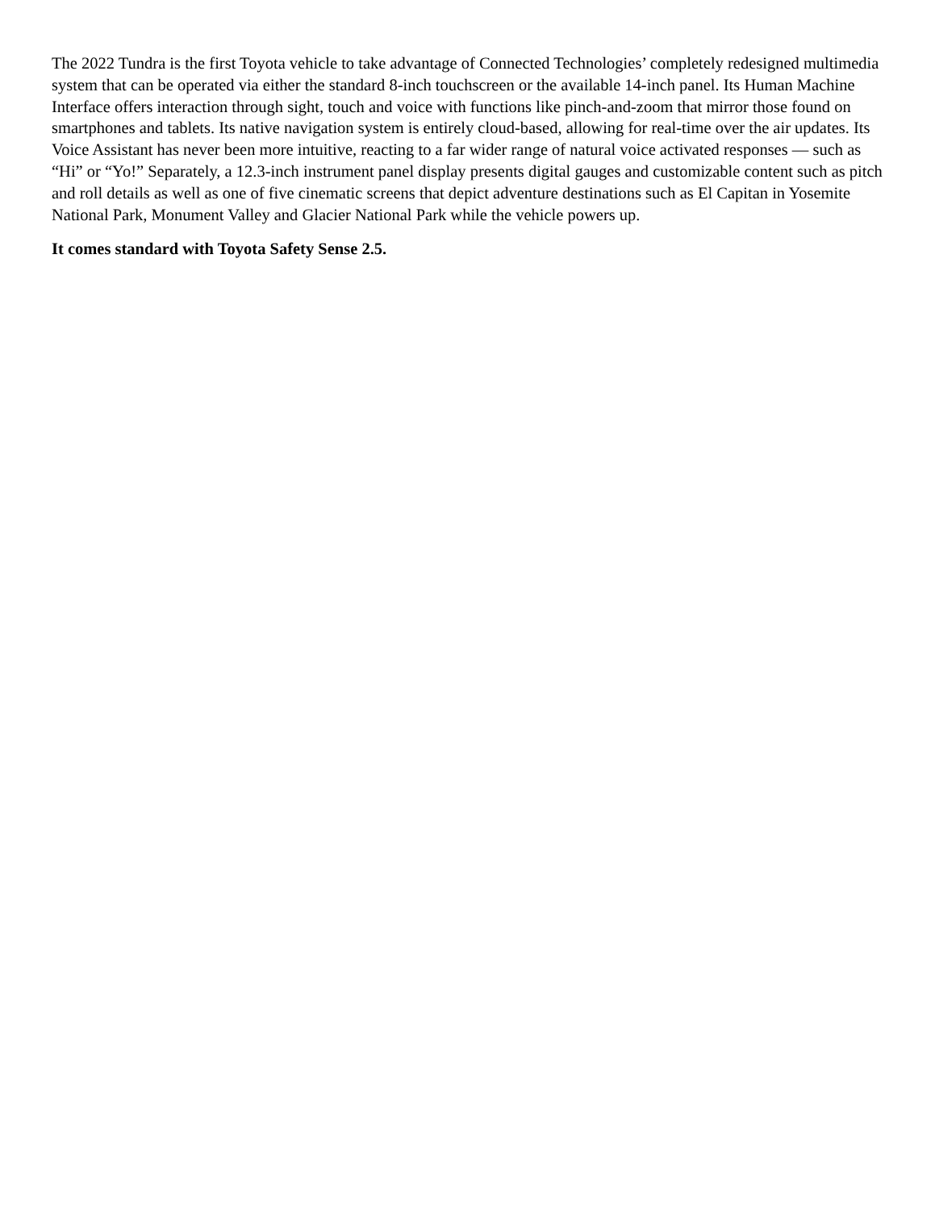The 2022 Tundra is the first Toyota vehicle to take advantage of Connected Technologies’ completely redesigned multimedia system that can be operated via either the standard 8-inch touchscreen or the available 14-inch panel. Its Human Machine Interface offers interaction through sight, touch and voice with functions like pinch-and-zoom that mirror those found on smartphones and tablets. Its native navigation system is entirely cloud-based, allowing for real-time over the air updates. Its Voice Assistant has never been more intuitive, reacting to a far wider range of natural voice activated responses — such as “Hi” or “Yo!” Separately, a 12.3-inch instrument panel display presents digital gauges and customizable content such as pitch and roll details as well as one of five cinematic screens that depict adventure destinations such as El Capitan in Yosemite National Park, Monument Valley and Glacier National Park while the vehicle powers up.
It comes standard with Toyota Safety Sense 2.5.